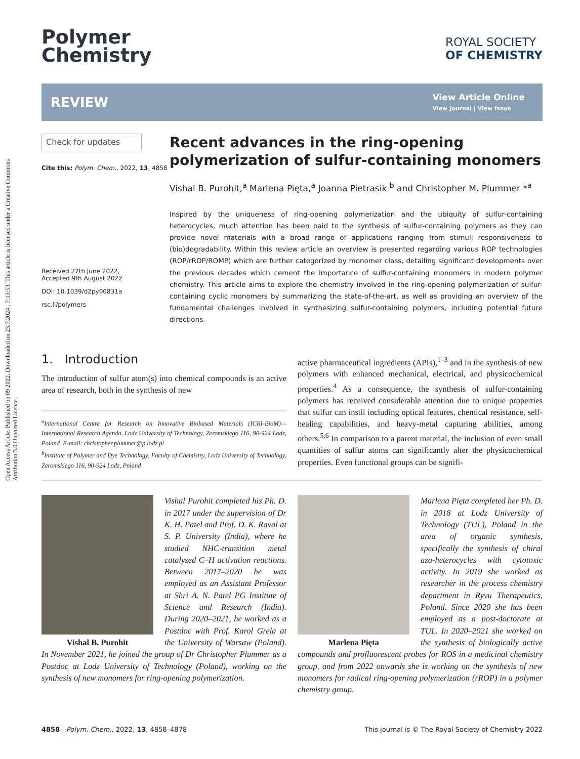Open Access Article. Published on 09 2022. Downloaded on 23.7.2024 . 7:13:53. This article is licensed under a Creative Commons Attribution 3.0 Unported Licence.
Polymer
Chemistry
ROYAL SOCIETY
OF CHEMISTRY
REVIEW
View Article Online
View Journal | View Issue
Check for updates
Cite this: Polym. Chem., 2022, 13, 4858
Received 27th June 2022,
Accepted 9th August 2022
DOI: 10.1039/d2py00831a
rsc.li/polymers
Recent advances in the ring-opening polymerization of sulfur-containing monomers
Vishal B. Purohit,<sup>a</sup> Marlena Pięta,<sup>a</sup> Joanna Pietrasik <sup>b</sup> and Christopher M. Plummer *<sup>a</sup>
Inspired by the uniqueness of ring-opening polymerization and the ubiquity of sulfur-containing heterocycles, much attention has been paid to the synthesis of sulfur-containing polymers as they can provide novel materials with a broad range of applications ranging from stimuli responsiveness to (bio)degradability. Within this review article an overview is presented regarding various ROP technologies (ROP/rROP/ROMP) which are further categorized by monomer class, detailing significant developments over the previous decades which cement the importance of sulfur-containing monomers in modern polymer chemistry. This article aims to explore the chemistry involved in the ring-opening polymerization of sulfur-containing cyclic monomers by summarizing the state-of-the-art, as well as providing an overview of the fundamental challenges involved in synthesizing sulfur-containing polymers, including potential future directions.
1. Introduction
The introduction of sulfur atom(s) into chemical compounds is an active area of research, both in the synthesis of new
<sup>a</sup> International Centre for Research on Innovative Biobased Materials (ICRI-BioM)—International Research Agenda, Lodz University of Technology, Zeromskiego 116, 90-924 Lodz, Poland. E-mail: christopher.plummer@p.lodz.pl
<sup>b</sup> Institute of Polymer and Dye Technology, Faculty of Chemistry, Lodz University of Technology, Zeromskiego 116, 90-924 Lodz, Poland
active pharmaceutical ingredients (APIs),<sup>1–3</sup> and in the synthesis of new polymers with enhanced mechanical, electrical, and physicochemical properties.<sup>4</sup> As a consequence, the synthesis of sulfur-containing polymers has received considerable attention due to unique properties that sulfur can instil including optical features, chemical resistance, self-healing capabilities, and heavy-metal capturing abilities, among others.<sup>5,6</sup> In comparison to a parent material, the inclusion of even small quantities of sulfur atoms can significantly alter the physicochemical properties. Even functional groups can be signifi-
Vishal B. Purohit
Vishal Purohit completed his Ph. D. in 2017 under the supervision of Dr K. H. Patel and Prof. D. K. Raval at S. P. University (India), where he studied NHC-transition metal catalyzed C–H activation reactions. Between 2017–2020 he was employed as an Assistant Professor at Shri A. N. Patel PG Institute of Science and Research (India). During 2020–2021, he worked as a Postdoc with Prof. Karol Grela at the University of Warsaw (Poland). In November 2021, he joined the group of Dr Christopher Plummer as a Postdoc at Lodz University of Technology (Poland), working on the synthesis of new monomers for ring-opening polymerization.
Marlena Pięta
Marlena Pięta completed her Ph. D. in 2018 at Lodz University of Technology (TUL), Poland in the area of organic synthesis, specifically the synthesis of chiral aza-heterocycles with cytotoxic activity. In 2019 she worked as researcher in the process chemistry department in Ryvu Therapeutics, Poland. Since 2020 she has been employed as a post-doctorate at TUL. In 2020–2021 she worked on the synthesis of biologically active compounds and profluorescent probes for ROS in a medicinal chemistry group, and from 2022 onwards she is working on the synthesis of new monomers for radical ring-opening polymerization (rROP) in a polymer chemistry group.
4858 | Polym. Chem., 2022, 13, 4858–4878 This journal is © The Royal Society of Chemistry 2022